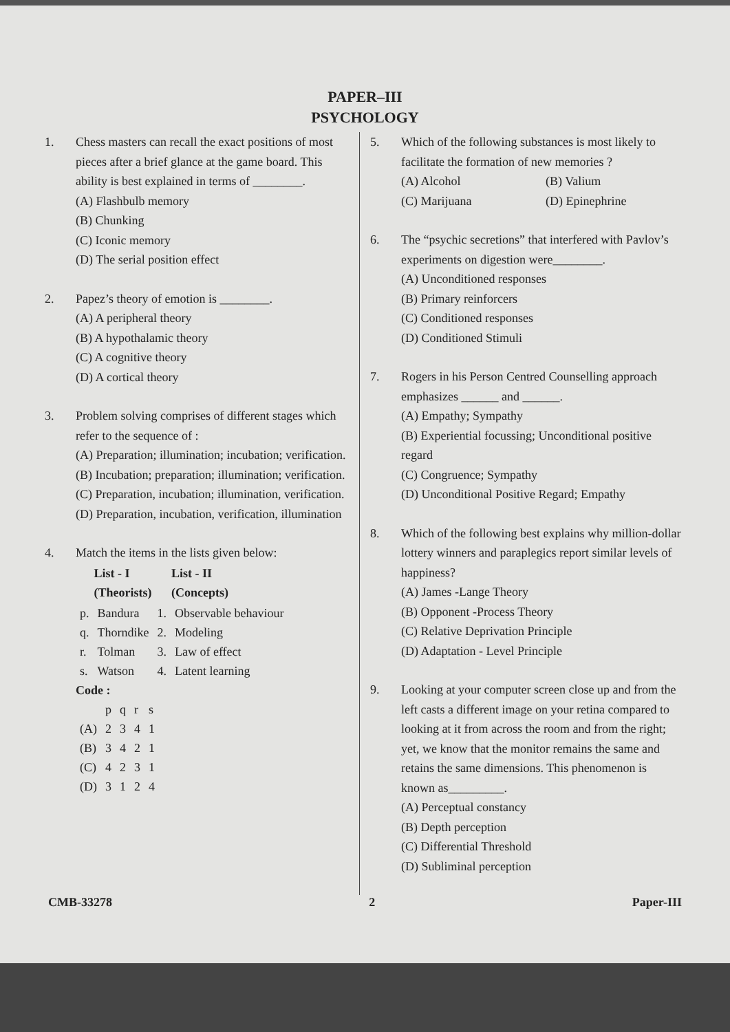PAPER–III
PSYCHOLOGY
1. Chess masters can recall the exact positions of most pieces after a brief glance at the game board. This ability is best explained in terms of ________.
(A) Flashbulb memory
(B) Chunking
(C) Iconic memory
(D) The serial position effect
2. Papez’s theory of emotion is ________.
(A) A peripheral theory
(B) A hypothalamic theory
(C) A cognitive theory
(D) A cortical theory
3. Problem solving comprises of different stages which refer to the sequence of :
(A) Preparation; illumination; incubation; verification.
(B) Incubation; preparation; illumination; verification.
(C) Preparation, incubation; illumination, verification.
(D) Preparation, incubation, verification, illumination
4. Match the items in the lists given below:
| | List - I (Theorists) | | List - II (Concepts) |
| --- | --- | --- | --- |
| p. | Bandura | 1. | Observable behaviour |
| q. | Thorndike | 2. | Modeling |
| r. | Tolman | 3. | Law of effect |
| s. | Watson | 4. | Latent learning |
Code :
| | p | q | r | s |
| (A) | 2 | 3 | 4 | 1 |
| (B) | 3 | 4 | 2 | 1 |
| (C) | 4 | 2 | 3 | 1 |
| (D) | 3 | 1 | 2 | 4 |
5. Which of the following substances is most likely to facilitate the formation of new memories ?
(A) Alcohol (B) Valium
(C) Marijuana (D) Epinephrine
6. The “psychic secretions” that interfered with Pavlov’s experiments on digestion were________.
(A) Unconditioned responses
(B) Primary reinforcers
(C) Conditioned responses
(D) Conditioned Stimuli
7. Rogers in his Person Centred Counselling approach emphasizes ______ and ______.
(A) Empathy; Sympathy
(B) Experiential focussing; Unconditional positive regard
(C) Congruence; Sympathy
(D) Unconditional Positive Regard; Empathy
8. Which of the following best explains why million-dollar lottery winners and paraplegics report similar levels of happiness?
(A) James -Lange Theory
(B) Opponent -Process Theory
(C) Relative Deprivation Principle
(D) Adaptation - Level Principle
9. Looking at your computer screen close up and from the left casts a different image on your retina compared to looking at it from across the room and from the right; yet, we know that the monitor remains the same and retains the same dimensions. This phenomenon is known as_________.
(A) Perceptual constancy
(B) Depth perception
(C) Differential Threshold
(D) Subliminal perception
CMB-33278 2 Paper-III